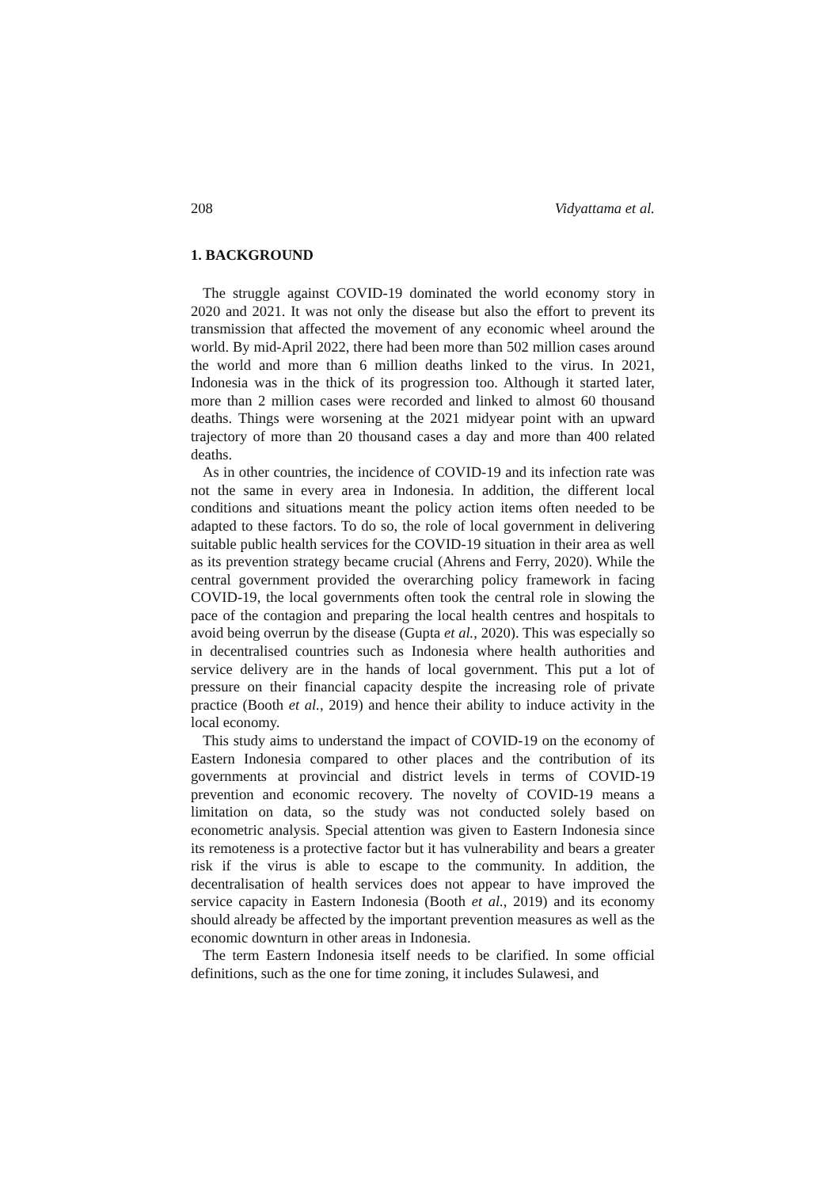208 Vidyattama et al.
1. BACKGROUND
The struggle against COVID-19 dominated the world economy story in 2020 and 2021. It was not only the disease but also the effort to prevent its transmission that affected the movement of any economic wheel around the world. By mid-April 2022, there had been more than 502 million cases around the world and more than 6 million deaths linked to the virus. In 2021, Indonesia was in the thick of its progression too. Although it started later, more than 2 million cases were recorded and linked to almost 60 thousand deaths. Things were worsening at the 2021 midyear point with an upward trajectory of more than 20 thousand cases a day and more than 400 related deaths.
As in other countries, the incidence of COVID-19 and its infection rate was not the same in every area in Indonesia. In addition, the different local conditions and situations meant the policy action items often needed to be adapted to these factors. To do so, the role of local government in delivering suitable public health services for the COVID-19 situation in their area as well as its prevention strategy became crucial (Ahrens and Ferry, 2020). While the central government provided the overarching policy framework in facing COVID-19, the local governments often took the central role in slowing the pace of the contagion and preparing the local health centres and hospitals to avoid being overrun by the disease (Gupta et al., 2020). This was especially so in decentralised countries such as Indonesia where health authorities and service delivery are in the hands of local government. This put a lot of pressure on their financial capacity despite the increasing role of private practice (Booth et al., 2019) and hence their ability to induce activity in the local economy.
This study aims to understand the impact of COVID-19 on the economy of Eastern Indonesia compared to other places and the contribution of its governments at provincial and district levels in terms of COVID-19 prevention and economic recovery. The novelty of COVID-19 means a limitation on data, so the study was not conducted solely based on econometric analysis. Special attention was given to Eastern Indonesia since its remoteness is a protective factor but it has vulnerability and bears a greater risk if the virus is able to escape to the community. In addition, the decentralisation of health services does not appear to have improved the service capacity in Eastern Indonesia (Booth et al., 2019) and its economy should already be affected by the important prevention measures as well as the economic downturn in other areas in Indonesia.
The term Eastern Indonesia itself needs to be clarified. In some official definitions, such as the one for time zoning, it includes Sulawesi, and